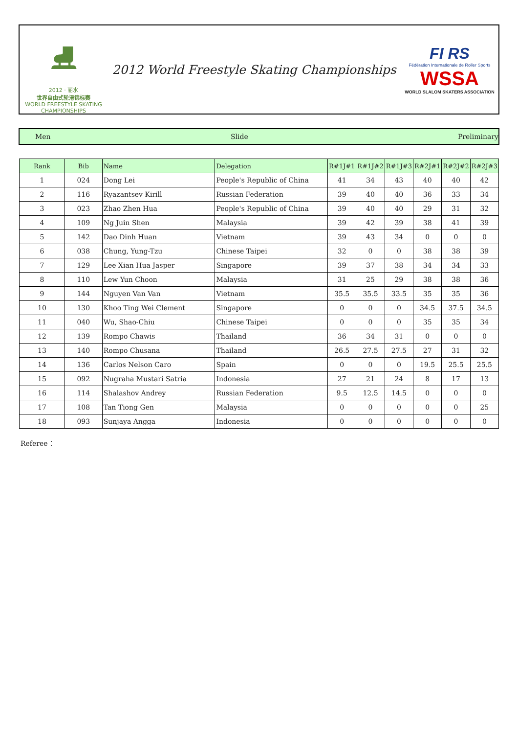⛸
2012 · 丽水
世界自由式轮滑锦标赛
WORLD FREESTYLE SKATING CHAMPIONSHIPS
2012 World Freestyle Skating Championships
FI RS
Fédération Internationale de Roller Sports
WSSA
WORLD SLALOM SKATERS ASSOCIATION
Men Slide Preliminary
| Rank | Bib | Name | Delegation | R#1J#1 | R#1J#2 | R#1J#3 | R#2J#1 | R#2J#2 | R#2J#3 |
| --- | --- | --- | --- | --- | --- | --- | --- | --- | --- |
| 1 | 024 | Dong Lei | People's Republic of China | 41 | 34 | 43 | 40 | 40 | 42 |
| 2 | 116 | Ryazantsev Kirill | Russian Federation | 39 | 40 | 40 | 36 | 33 | 34 |
| 3 | 023 | Zhao Zhen Hua | People's Republic of China | 39 | 40 | 40 | 29 | 31 | 32 |
| 4 | 109 | Ng Juin Shen | Malaysia | 39 | 42 | 39 | 38 | 41 | 39 |
| 5 | 142 | Dao Dinh Huan | Vietnam | 39 | 43 | 34 | 0 | 0 | 0 |
| 6 | 038 | Chung, Yung-Tzu | Chinese Taipei | 32 | 0 | 0 | 38 | 38 | 39 |
| 7 | 129 | Lee Xian Hua Jasper | Singapore | 39 | 37 | 38 | 34 | 34 | 33 |
| 8 | 110 | Lew Yun Choon | Malaysia | 31 | 25 | 29 | 38 | 38 | 36 |
| 9 | 144 | Nguyen Van Van | Vietnam | 35.5 | 35.5 | 33.5 | 35 | 35 | 36 |
| 10 | 130 | Khoo Ting Wei Clement | Singapore | 0 | 0 | 0 | 34.5 | 37.5 | 34.5 |
| 11 | 040 | Wu, Shao-Chiu | Chinese Taipei | 0 | 0 | 0 | 35 | 35 | 34 |
| 12 | 139 | Rompo Chawis | Thailand | 36 | 34 | 31 | 0 | 0 | 0 |
| 13 | 140 | Rompo Chusana | Thailand | 26.5 | 27.5 | 27.5 | 27 | 31 | 32 |
| 14 | 136 | Carlos Nelson Caro | Spain | 0 | 0 | 0 | 19.5 | 25.5 | 25.5 |
| 15 | 092 | Nugraha Mustari Satria | Indonesia | 27 | 21 | 24 | 8 | 17 | 13 |
| 16 | 114 | Shalashov Andrey | Russian Federation | 9.5 | 12.5 | 14.5 | 0 | 0 | 0 |
| 17 | 108 | Tan Tiong Gen | Malaysia | 0 | 0 | 0 | 0 | 0 | 25 |
| 18 | 093 | Sunjaya Angga | Indonesia | 0 | 0 | 0 | 0 | 0 | 0 |
Referee：